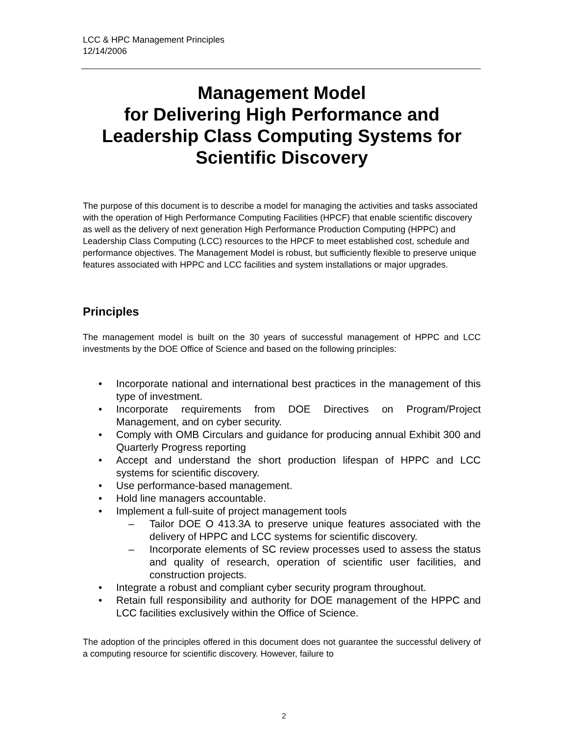LCC & HPC Management Principles
12/14/2006
Management Model
for Delivering High Performance and Leadership Class Computing Systems for Scientific Discovery
The purpose of this document is to describe a model for managing the activities and tasks associated with the operation of High Performance Computing Facilities (HPCF) that enable scientific discovery as well as the delivery of next generation High Performance Production Computing (HPPC) and Leadership Class Computing (LCC) resources to the HPCF to meet established cost, schedule and performance objectives. The Management Model is robust, but sufficiently flexible to preserve unique features associated with HPPC and LCC facilities and system installations or major upgrades.
Principles
The management model is built on the 30 years of successful management of HPPC and LCC investments by the DOE Office of Science and based on the following principles:
• Incorporate national and international best practices in the management of this type of investment.
• Incorporate requirements from DOE Directives on Program/Project Management, and on cyber security.
• Comply with OMB Circulars and guidance for producing annual Exhibit 300 and Quarterly Progress reporting
• Accept and understand the short production lifespan of HPPC and LCC systems for scientific discovery.
• Use performance-based management.
• Hold line managers accountable.
• Implement a full-suite of project management tools
– Tailor DOE O 413.3A to preserve unique features associated with the delivery of HPPC and LCC systems for scientific discovery.
– Incorporate elements of SC review processes used to assess the status and quality of research, operation of scientific user facilities, and construction projects.
• Integrate a robust and compliant cyber security program throughout.
• Retain full responsibility and authority for DOE management of the HPPC and LCC facilities exclusively within the Office of Science.
The adoption of the principles offered in this document does not guarantee the successful delivery of a computing resource for scientific discovery. However, failure to
2